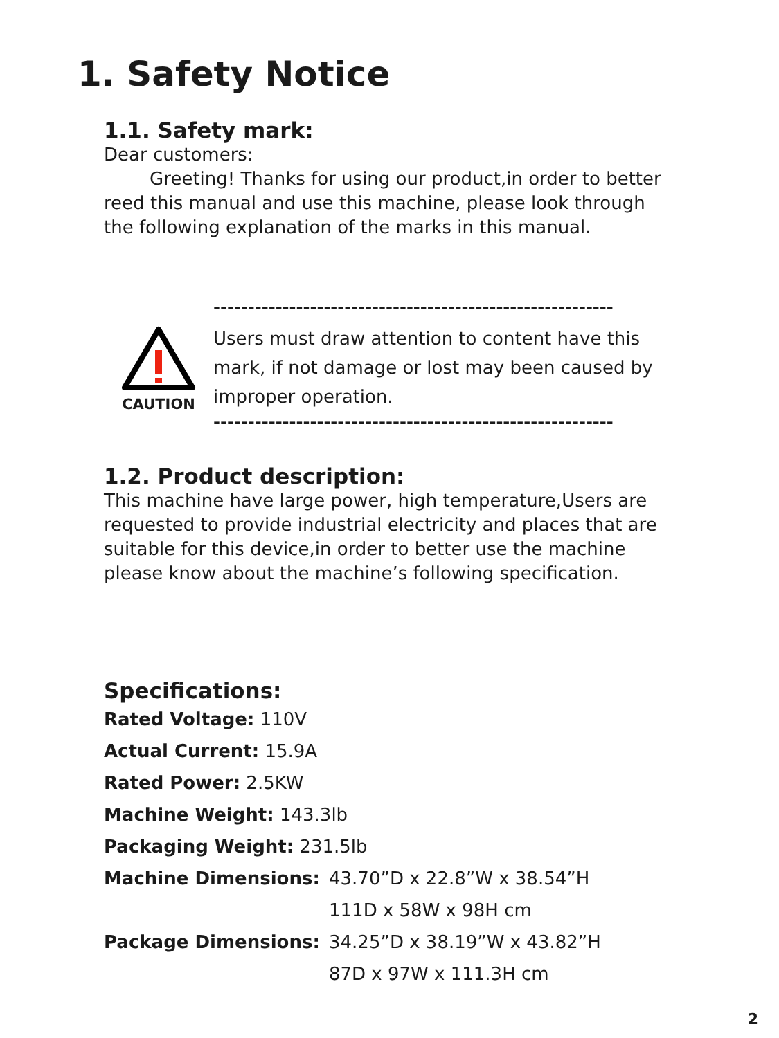1. Safety Notice
1.1. Safety mark:
Dear customers:
Greeting! Thanks for using our product,in order to better reed this manual and use this machine, please look through the following explanation of the marks in this manual.
----------------------------------------------------------
CAUTION
Users must draw attention to content have this mark, if not damage or lost may been caused by improper operation.
----------------------------------------------------------
1.2. Product description:
This machine have large power, high temperature,Users are requested to provide industrial electricity and places that are suitable for this device,in order to better use the machine please know about the machine’s following specification.
Specifications:
Rated Voltage: 110V
Actual Current: 15.9A
Rated Power: 2.5KW
Machine Weight: 143.3lb
Packaging Weight: 231.5lb
Machine Dimensions: 43.70”D x 22.8”W x 38.54”H
111D x 58W x 98H cm
Package Dimensions: 34.25”D x 38.19”W x 43.82”H
87D x 97W x 111.3H cm
2